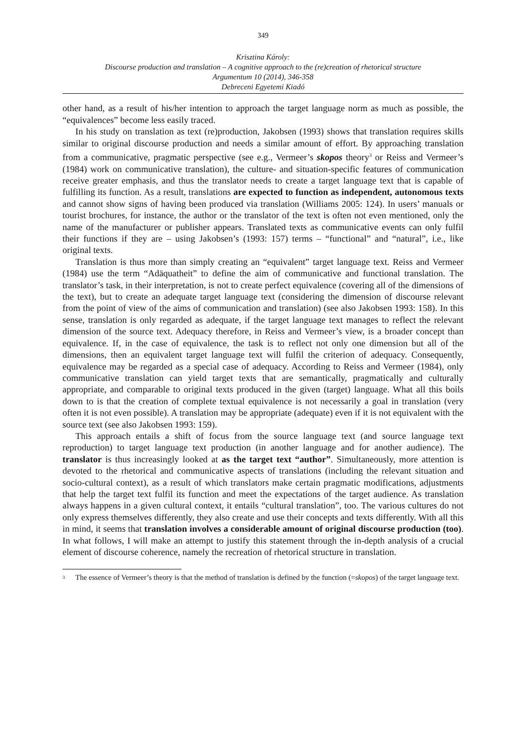349
Krisztina Károly:
Discourse production and translation – A cognitive approach to the (re)creation of rhetorical structure
Argumentum 10 (2014), 346-358
Debreceni Egyetemi Kiadó
other hand, as a result of his/her intention to approach the target language norm as much as possible, the “equivalences” become less easily traced.
In his study on translation as text (re)production, Jakobsen (1993) shows that translation requires skills similar to original discourse production and needs a similar amount of effort. By approaching translation from a communicative, pragmatic perspective (see e.g., Vermeer’s skopos theory<sup>3</sup> or Reiss and Vermeer’s (1984) work on communicative translation), the culture- and situation-specific features of communication receive greater emphasis, and thus the translator needs to create a target language text that is capable of fulfilling its function. As a result, translations are expected to function as independent, autonomous texts and cannot show signs of having been produced via translation (Williams 2005: 124). In users’ manuals or tourist brochures, for instance, the author or the translator of the text is often not even mentioned, only the name of the manufacturer or publisher appears. Translated texts as communicative events can only fulfil their functions if they are – using Jakobsen’s (1993: 157) terms – “functional” and “natural”, i.e., like original texts.
Translation is thus more than simply creating an “equivalent” target language text. Reiss and Vermeer (1984) use the term “Adäquatheit” to define the aim of communicative and functional translation. The translator’s task, in their interpretation, is not to create perfect equivalence (covering all of the dimensions of the text), but to create an adequate target language text (considering the dimension of discourse relevant from the point of view of the aims of communication and translation) (see also Jakobsen 1993: 158). In this sense, translation is only regarded as adequate, if the target language text manages to reflect the relevant dimension of the source text. Adequacy therefore, in Reiss and Vermeer’s view, is a broader concept than equivalence. If, in the case of equivalence, the task is to reflect not only one dimension but all of the dimensions, then an equivalent target language text will fulfil the criterion of adequacy. Consequently, equivalence may be regarded as a special case of adequacy. According to Reiss and Vermeer (1984), only communicative translation can yield target texts that are semantically, pragmatically and culturally appropriate, and comparable to original texts produced in the given (target) language. What all this boils down to is that the creation of complete textual equivalence is not necessarily a goal in translation (very often it is not even possible). A translation may be appropriate (adequate) even if it is not equivalent with the source text (see also Jakobsen 1993: 159).
This approach entails a shift of focus from the source language text (and source language text reproduction) to target language text production (in another language and for another audience). The translator is thus increasingly looked at as the target text “author”. Simultaneously, more attention is devoted to the rhetorical and communicative aspects of translations (including the relevant situation and socio-cultural context), as a result of which translators make certain pragmatic modifications, adjustments that help the target text fulfil its function and meet the expectations of the target audience. As translation always happens in a given cultural context, it entails “cultural translation”, too. The various cultures do not only express themselves differently, they also create and use their concepts and texts differently. With all this in mind, it seems that translation involves a considerable amount of original discourse production (too). In what follows, I will make an attempt to justify this statement through the in-depth analysis of a crucial element of discourse coherence, namely the recreation of rhetorical structure in translation.
<sup>3</sup> The essence of Vermeer’s theory is that the method of translation is defined by the function (=skopos) of the target language text.